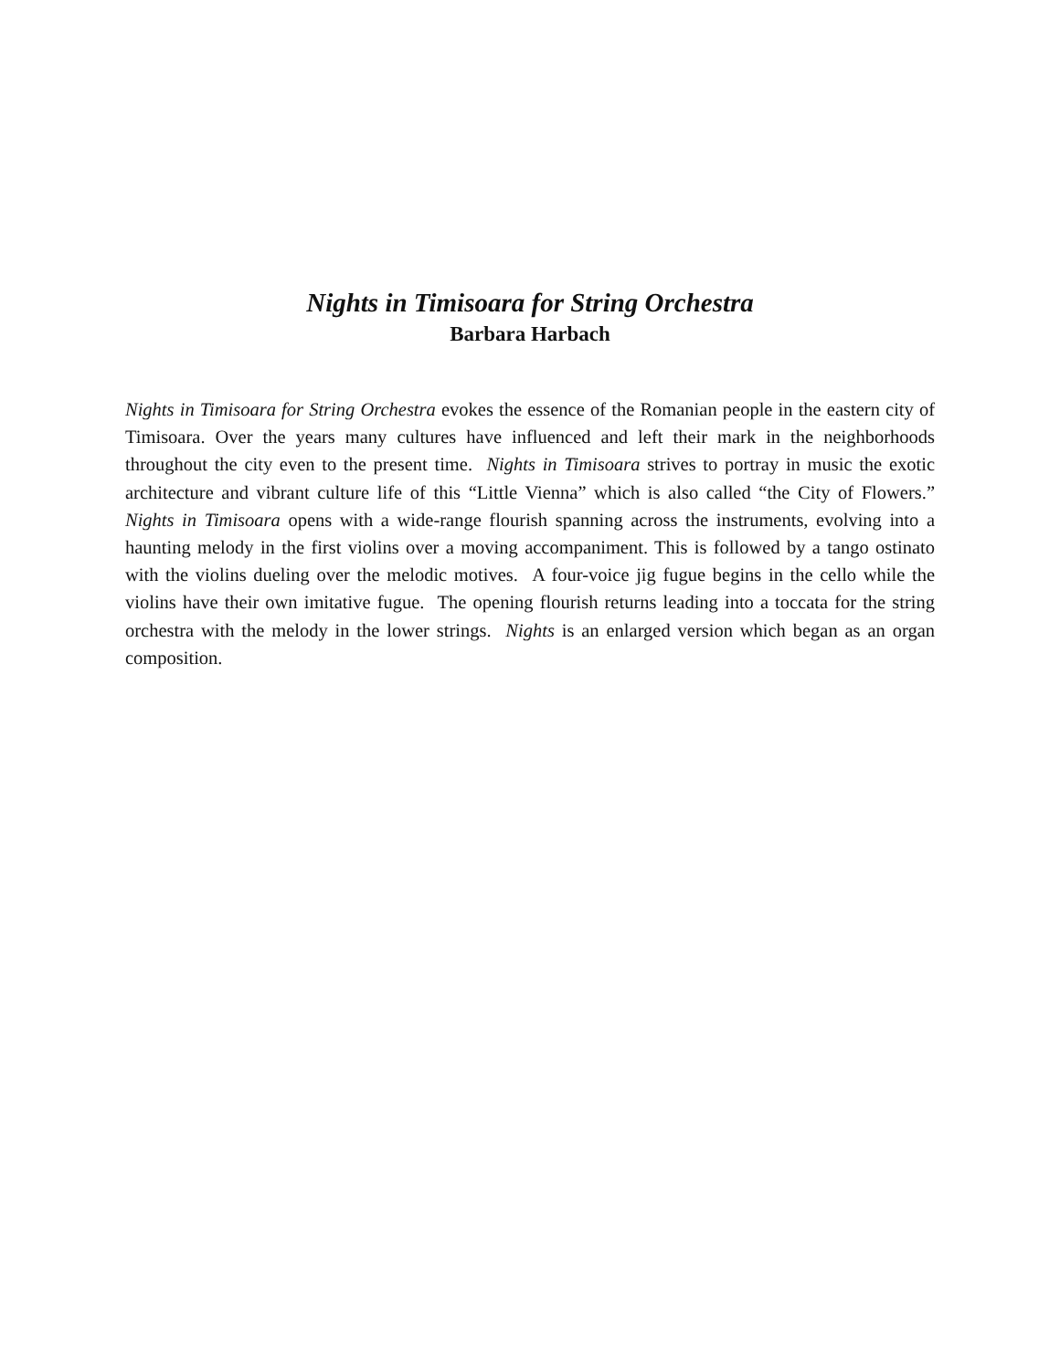Nights in Timisoara for String Orchestra
Barbara Harbach
Nights in Timisoara for String Orchestra evokes the essence of the Romanian people in the eastern city of Timisoara. Over the years many cultures have influenced and left their mark in the neighborhoods throughout the city even to the present time. Nights in Timisoara strives to portray in music the exotic architecture and vibrant culture life of this “Little Vienna” which is also called “the City of Flowers.” Nights in Timisoara opens with a wide-range flourish spanning across the instruments, evolving into a haunting melody in the first violins over a moving accompaniment. This is followed by a tango ostinato with the violins dueling over the melodic motives. A four-voice jig fugue begins in the cello while the violins have their own imitative fugue. The opening flourish returns leading into a toccata for the string orchestra with the melody in the lower strings. Nights is an enlarged version which began as an organ composition.